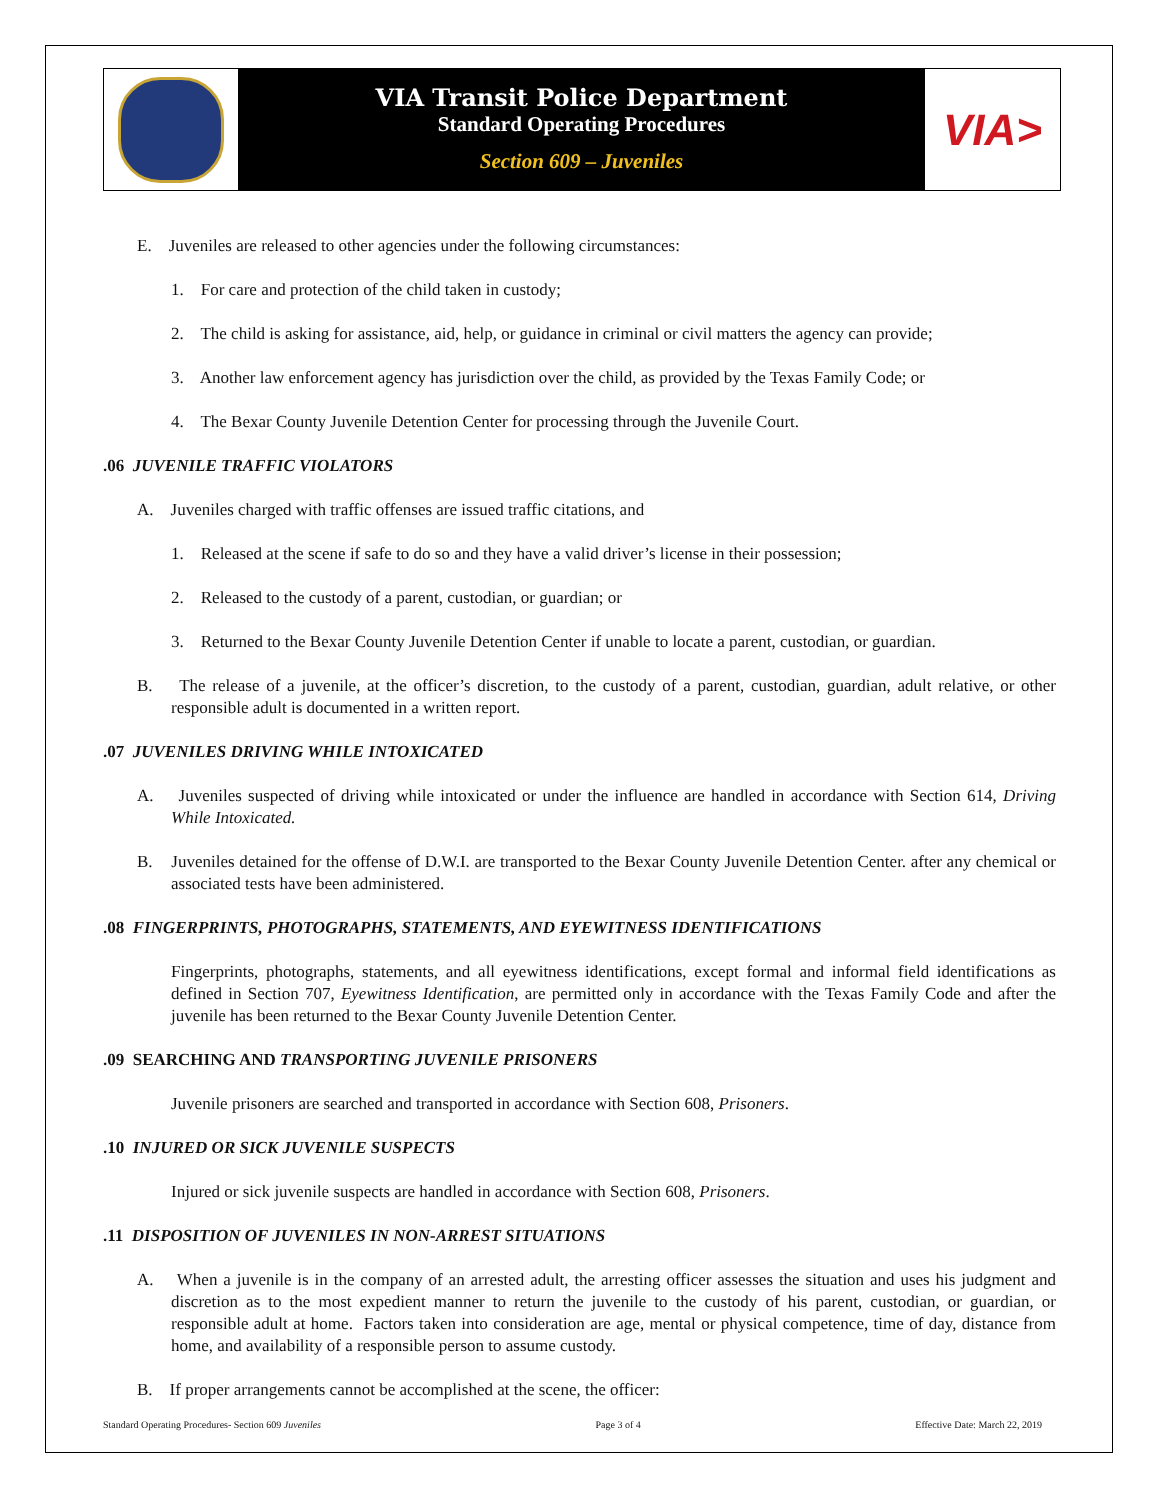VIA Transit Police Department
Standard Operating Procedures
Section 609 – Juveniles
VIA>
E. Juveniles are released to other agencies under the following circumstances:
1. For care and protection of the child taken in custody;
2. The child is asking for assistance, aid, help, or guidance in criminal or civil matters the agency can provide;
3. Another law enforcement agency has jurisdiction over the child, as provided by the Texas Family Code; or
4. The Bexar County Juvenile Detention Center for processing through the Juvenile Court.
.06 JUVENILE TRAFFIC VIOLATORS
A. Juveniles charged with traffic offenses are issued traffic citations, and
1. Released at the scene if safe to do so and they have a valid driver’s license in their possession;
2. Released to the custody of a parent, custodian, or guardian; or
3. Returned to the Bexar County Juvenile Detention Center if unable to locate a parent, custodian, or guardian.
B. The release of a juvenile, at the officer’s discretion, to the custody of a parent, custodian, guardian, adult relative, or other responsible adult is documented in a written report.
.07 JUVENILES DRIVING WHILE INTOXICATED
A. Juveniles suspected of driving while intoxicated or under the influence are handled in accordance with Section 614, Driving While Intoxicated.
B. Juveniles detained for the offense of D.W.I. are transported to the Bexar County Juvenile Detention Center. after any chemical or associated tests have been administered.
.08 FINGERPRINTS, PHOTOGRAPHS, STATEMENTS, AND EYEWITNESS IDENTIFICATIONS
Fingerprints, photographs, statements, and all eyewitness identifications, except formal and informal field identifications as defined in Section 707, Eyewitness Identification, are permitted only in accordance with the Texas Family Code and after the juvenile has been returned to the Bexar County Juvenile Detention Center.
.09 SEARCHING AND TRANSPORTING JUVENILE PRISONERS
Juvenile prisoners are searched and transported in accordance with Section 608, Prisoners.
.10 INJURED OR SICK JUVENILE SUSPECTS
Injured or sick juvenile suspects are handled in accordance with Section 608, Prisoners.
.11 DISPOSITION OF JUVENILES IN NON-ARREST SITUATIONS
A. When a juvenile is in the company of an arrested adult, the arresting officer assesses the situation and uses his judgment and discretion as to the most expedient manner to return the juvenile to the custody of his parent, custodian, or guardian, or responsible adult at home. Factors taken into consideration are age, mental or physical competence, time of day, distance from home, and availability of a responsible person to assume custody.
B. If proper arrangements cannot be accomplished at the scene, the officer:
Standard Operating Procedures- Section 609 Juveniles Page 3 of 4 Effective Date: March 22, 2019